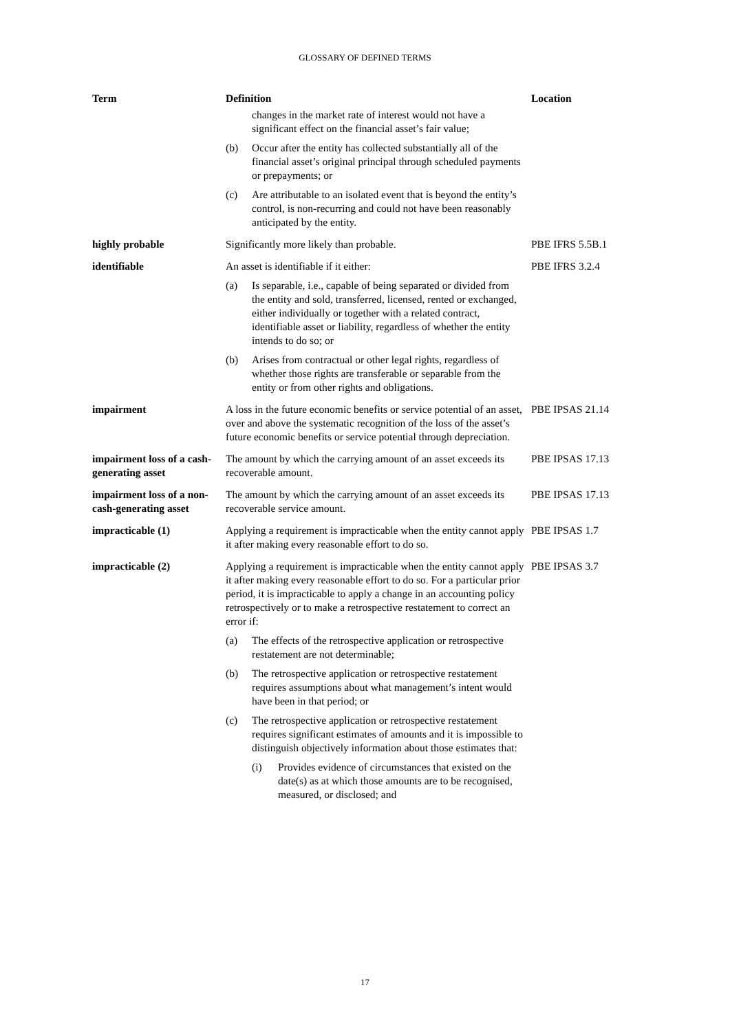GLOSSARY OF DEFINED TERMS
| Term | Definition | Location |
| --- | --- | --- |
| | changes in the market rate of interest would not have a significant effect on the financial asset’s fair value; (b) Occur after the entity has collected substantially all of the financial asset’s original principal through scheduled payments or prepayments; or (c) Are attributable to an isolated event that is beyond the entity’s control, is non-recurring and could not have been reasonably anticipated by the entity. | |
| highly probable | Significantly more likely than probable. | PBE IFRS 5.5B.1 |
| identifiable | An asset is identifiable if it either: (a) Is separable, i.e., capable of being separated or divided from the entity and sold, transferred, licensed, rented or exchanged, either individually or together with a related contract, identifiable asset or liability, regardless of whether the entity intends to do so; or (b) Arises from contractual or other legal rights, regardless of whether those rights are transferable or separable from the entity or from other rights and obligations. | PBE IFRS 3.2.4 |
| impairment | A loss in the future economic benefits or service potential of an asset, over and above the systematic recognition of the loss of the asset’s future economic benefits or service potential through depreciation. | PBE IPSAS 21.14 |
| impairment loss of a cash-generating asset | The amount by which the carrying amount of an asset exceeds its recoverable amount. | PBE IPSAS 17.13 |
| impairment loss of a non-cash-generating asset | The amount by which the carrying amount of an asset exceeds its recoverable service amount. | PBE IPSAS 17.13 |
| impracticable (1) | Applying a requirement is impracticable when the entity cannot apply it after making every reasonable effort to do so. | PBE IPSAS 1.7 |
| impracticable (2) | Applying a requirement is impracticable when the entity cannot apply it after making every reasonable effort to do so. For a particular prior period, it is impracticable to apply a change in an accounting policy retrospectively or to make a retrospective restatement to correct an error if: (a) The effects of the retrospective application or retrospective restatement are not determinable; (b) The retrospective application or retrospective restatement requires assumptions about what management’s intent would have been in that period; or (c) The retrospective application or retrospective restatement requires significant estimates of amounts and it is impossible to distinguish objectively information about those estimates that: (i) Provides evidence of circumstances that existed on the date(s) as at which those amounts are to be recognised, measured, or disclosed; and | PBE IPSAS 3.7 |
17